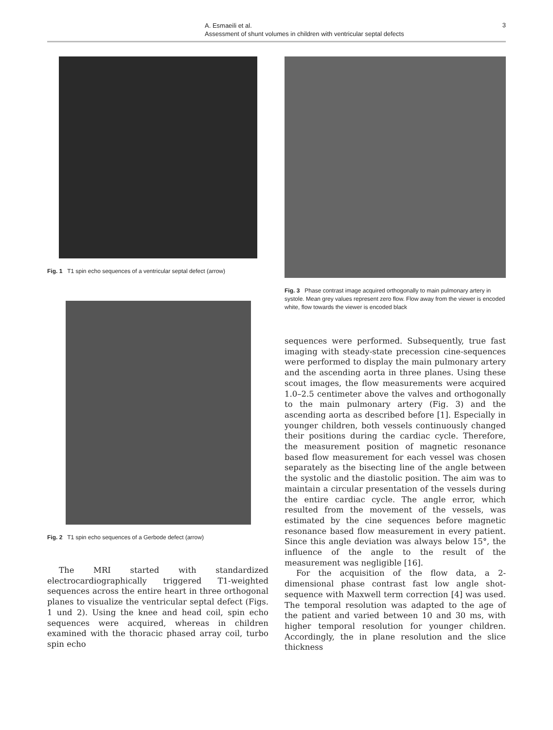A. Esmaeili et al.
Assessment of shunt volumes in children with ventricular septal defects
3
Fig. 1 T1 spin echo sequences of a ventricular septal defect (arrow)
Fig. 2 T1 spin echo sequences of a Gerbode defect (arrow)
The MRI started with standardized electrocardiographically triggered T1-weighted sequences across the entire heart in three orthogonal planes to visualize the ventricular septal defect (Figs. 1 und 2). Using the knee and head coil, spin echo sequences were acquired, whereas in children examined with the thoracic phased array coil, turbo spin echo
Fig. 3 Phase contrast image acquired orthogonally to main pulmonary artery in systole. Mean grey values represent zero flow. Flow away from the viewer is encoded white, flow towards the viewer is encoded black
sequences were performed. Subsequently, true fast imaging with steady-state precession cine-sequences were performed to display the main pulmonary artery and the ascending aorta in three planes. Using these scout images, the flow measurements were acquired 1.0–2.5 centimeter above the valves and orthogonally to the main pulmonary artery (Fig. 3) and the ascending aorta as described before [1]. Especially in younger children, both vessels continuously changed their positions during the cardiac cycle. Therefore, the measurement position of magnetic resonance based flow measurement for each vessel was chosen separately as the bisecting line of the angle between the systolic and the diastolic position. The aim was to maintain a circular presentation of the vessels during the entire cardiac cycle. The angle error, which resulted from the movement of the vessels, was estimated by the cine sequences before magnetic resonance based flow measurement in every patient. Since this angle deviation was always below 15°, the influence of the angle to the result of the measurement was negligible [16].
For the acquisition of the flow data, a 2-dimensional phase contrast fast low angle shot-sequence with Maxwell term correction [4] was used. The temporal resolution was adapted to the age of the patient and varied between 10 and 30 ms, with higher temporal resolution for younger children. Accordingly, the in plane resolution and the slice thickness